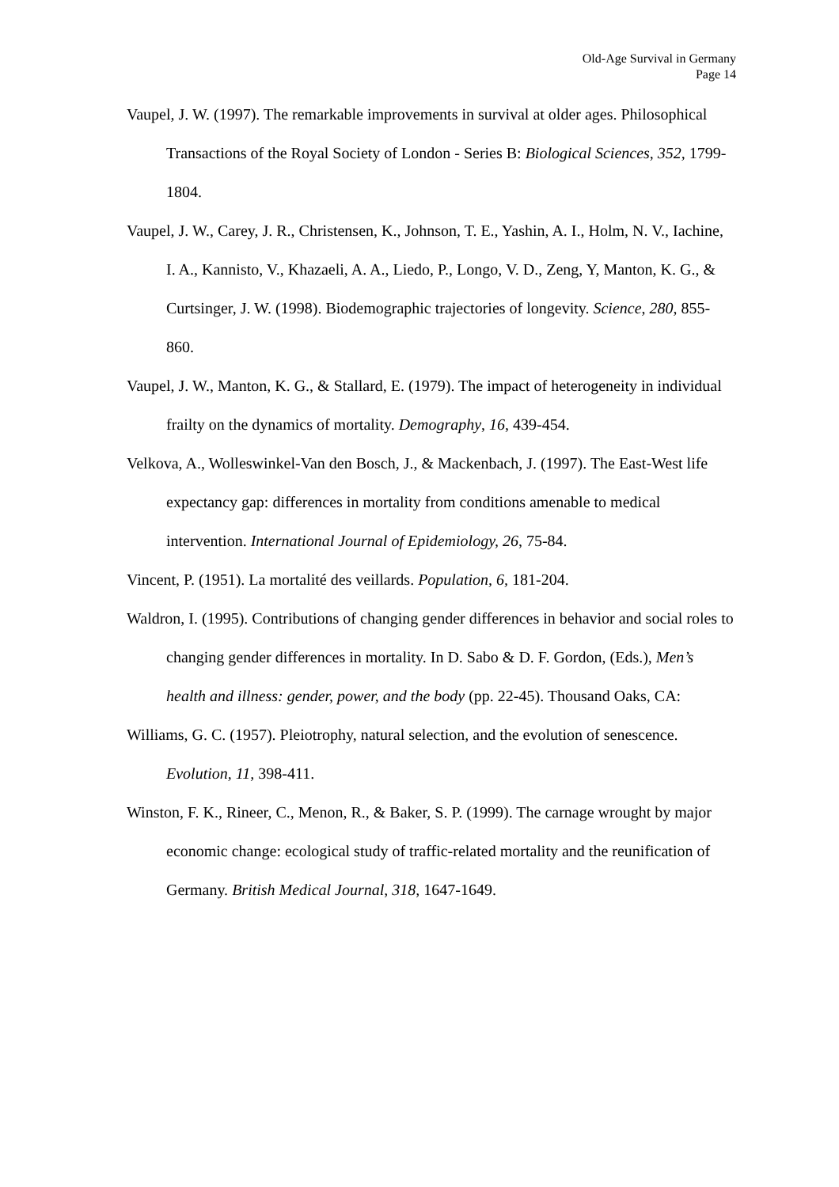Old-Age Survival in Germany
Page 14
Vaupel, J. W. (1997). The remarkable improvements in survival at older ages. Philosophical Transactions of the Royal Society of London - Series B: Biological Sciences, 352, 1799-1804.
Vaupel, J. W., Carey, J. R., Christensen, K., Johnson, T. E., Yashin, A. I., Holm, N. V., Iachine, I. A., Kannisto, V., Khazaeli, A. A., Liedo, P., Longo, V. D., Zeng, Y, Manton, K. G., & Curtsinger, J. W. (1998). Biodemographic trajectories of longevity. Science, 280, 855-860.
Vaupel, J. W., Manton, K. G., & Stallard, E. (1979). The impact of heterogeneity in individual frailty on the dynamics of mortality. Demography, 16, 439-454.
Velkova, A., Wolleswinkel-Van den Bosch, J., & Mackenbach, J. (1997). The East-West life expectancy gap: differences in mortality from conditions amenable to medical intervention. International Journal of Epidemiology, 26, 75-84.
Vincent, P. (1951). La mortalité des veillards. Population, 6, 181-204.
Waldron, I. (1995). Contributions of changing gender differences in behavior and social roles to changing gender differences in mortality. In D. Sabo & D. F. Gordon, (Eds.), Men’s health and illness: gender, power, and the body (pp. 22-45). Thousand Oaks, CA:
Williams, G. C. (1957). Pleiotrophy, natural selection, and the evolution of senescence. Evolution, 11, 398-411.
Winston, F. K., Rineer, C., Menon, R., & Baker, S. P. (1999). The carnage wrought by major economic change: ecological study of traffic-related mortality and the reunification of Germany. British Medical Journal, 318, 1647-1649.